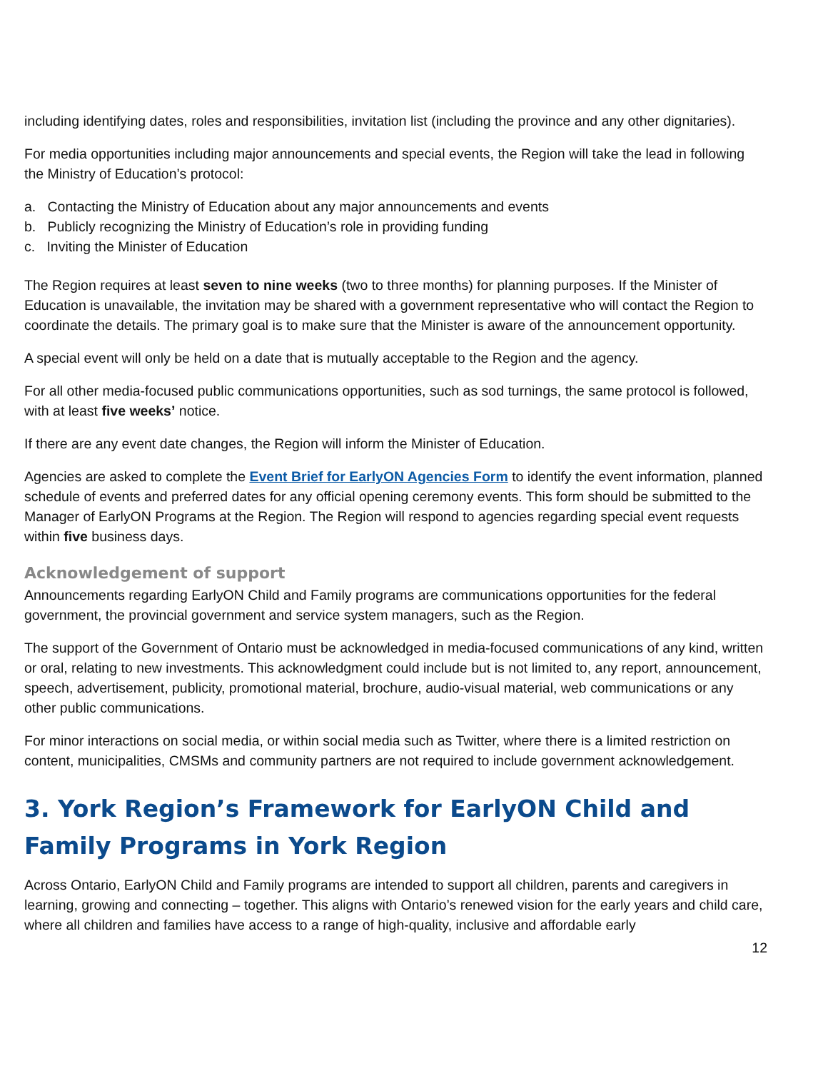including identifying dates, roles and responsibilities, invitation list (including the province and any other dignitaries).
For media opportunities including major announcements and special events, the Region will take the lead in following the Ministry of Education’s protocol:
a. Contacting the Ministry of Education about any major announcements and events
b. Publicly recognizing the Ministry of Education’s role in providing funding
c. Inviting the Minister of Education
The Region requires at least seven to nine weeks (two to three months) for planning purposes. If the Minister of Education is unavailable, the invitation may be shared with a government representative who will contact the Region to coordinate the details. The primary goal is to make sure that the Minister is aware of the announcement opportunity.
A special event will only be held on a date that is mutually acceptable to the Region and the agency.
For all other media-focused public communications opportunities, such as sod turnings, the same protocol is followed, with at least five weeks’ notice.
If there are any event date changes, the Region will inform the Minister of Education.
Agencies are asked to complete the Event Brief for EarlyON Agencies Form to identify the event information, planned schedule of events and preferred dates for any official opening ceremony events. This form should be submitted to the Manager of EarlyON Programs at the Region. The Region will respond to agencies regarding special event requests within five business days.
Acknowledgement of support
Announcements regarding EarlyON Child and Family programs are communications opportunities for the federal government, the provincial government and service system managers, such as the Region.
The support of the Government of Ontario must be acknowledged in media-focused communications of any kind, written or oral, relating to new investments. This acknowledgment could include but is not limited to, any report, announcement, speech, advertisement, publicity, promotional material, brochure, audio-visual material, web communications or any other public communications.
For minor interactions on social media, or within social media such as Twitter, where there is a limited restriction on content, municipalities, CMSMs and community partners are not required to include government acknowledgement.
3. York Region’s Framework for EarlyON Child and Family Programs in York Region
Across Ontario, EarlyON Child and Family programs are intended to support all children, parents and caregivers in learning, growing and connecting – together. This aligns with Ontario’s renewed vision for the early years and child care, where all children and families have access to a range of high-quality, inclusive and affordable early
12